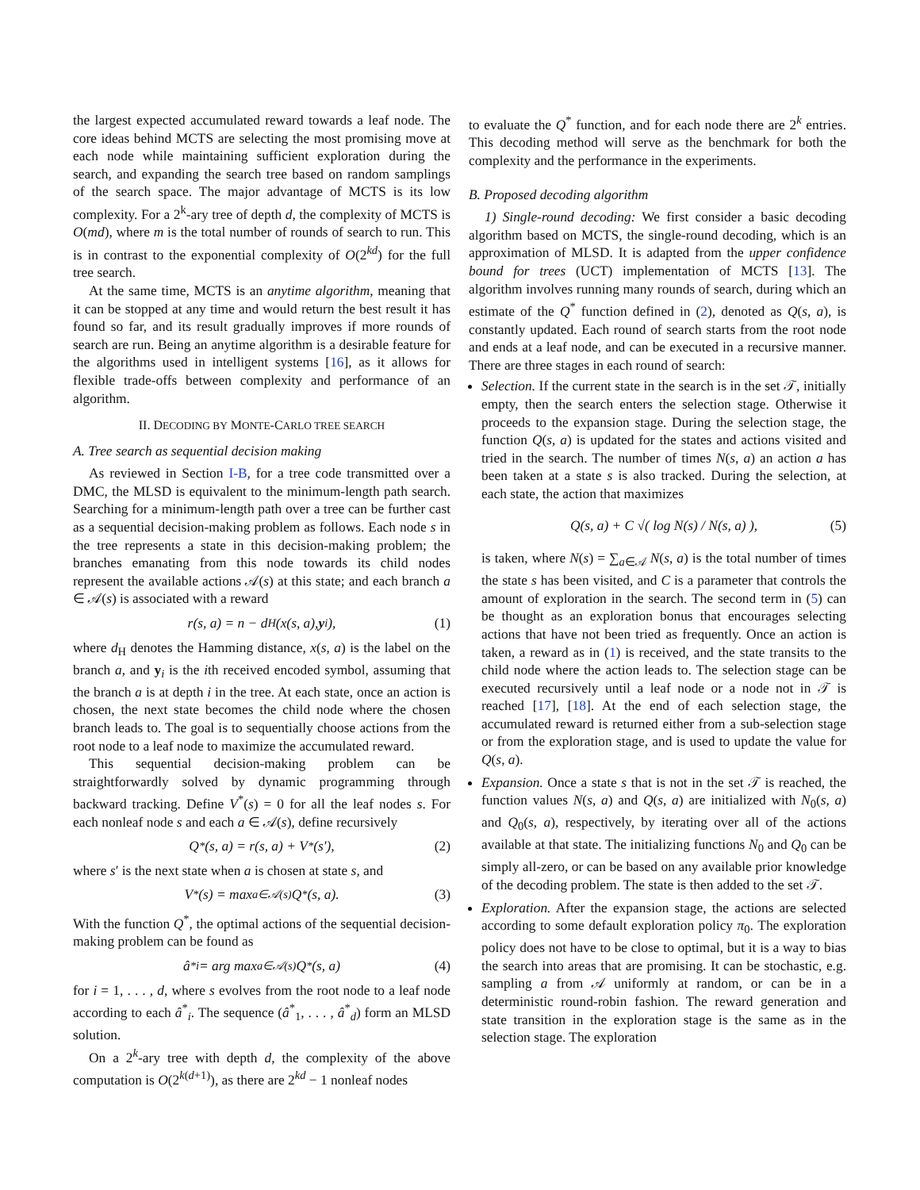the largest expected accumulated reward towards a leaf node. The core ideas behind MCTS are selecting the most promising move at each node while maintaining sufficient exploration during the search, and expanding the search tree based on random samplings of the search space. The major advantage of MCTS is its low complexity. For a 2<sup>k</sup>-ary tree of depth d, the complexity of MCTS is O(md), where m is the total number of rounds of search to run. This is in contrast to the exponential complexity of O(2<sup>kd</sup>) for the full tree search.
At the same time, MCTS is an anytime algorithm, meaning that it can be stopped at any time and would return the best result it has found so far, and its result gradually improves if more rounds of search are run. Being an anytime algorithm is a desirable feature for the algorithms used in intelligent systems [16], as it allows for flexible trade-offs between complexity and performance of an algorithm.
II. DECODING BY MONTE-CARLO TREE SEARCH
A. Tree search as sequential decision making
As reviewed in Section I-B, for a tree code transmitted over a DMC, the MLSD is equivalent to the minimum-length path search. Searching for a minimum-length path over a tree can be further cast as a sequential decision-making problem as follows. Each node s in the tree represents a state in this decision-making problem; the branches emanating from this node towards its child nodes represent the available actions 𝒜(s) at this state; and each branch a ∈ 𝒜(s) is associated with a reward
r(s, a) = n − d<sub>H</sub>(x(s, a), y<sub>i</sub>), (1)
where d<sub>H</sub> denotes the Hamming distance, x(s, a) is the label on the branch a, and y<sub>i</sub> is the ith received encoded symbol, assuming that the branch a is at depth i in the tree. At each state, once an action is chosen, the next state becomes the child node where the chosen branch leads to. The goal is to sequentially choose actions from the root node to a leaf node to maximize the accumulated reward.
This sequential decision-making problem can be straightforwardly solved by dynamic programming through backward tracking. Define V<sup>*</sup>(s) = 0 for all the leaf nodes s. For each nonleaf node s and each a ∈ 𝒜(s), define recursively
Q<sup>*</sup>(s, a) = r(s, a) + V<sup>*</sup>(s′), (2)
where s′ is the next state when a is chosen at state s, and
V<sup>*</sup>(s) = max<sub>a∈𝒜(s)</sub> Q<sup>*</sup>(s, a). (3)
With the function Q<sup>*</sup>, the optimal actions of the sequential decision-making problem can be found as
â<sup>*</sup><sub>i</sub> = arg max<sub>a∈𝒜(s)</sub> Q<sup>*</sup>(s, a) (4)
for i = 1, . . . , d, where s evolves from the root node to a leaf node according to each â<sup>*</sup><sub>i</sub>. The sequence (â<sup>*</sup><sub>1</sub>, . . . , â<sup>*</sup><sub>d</sub>) form an MLSD solution.
On a 2<sup>k</sup>-ary tree with depth d, the complexity of the above computation is O(2<sup>k(d+1)</sup>), as there are 2<sup>kd</sup> − 1 nonleaf nodes
to evaluate the Q<sup>*</sup> function, and for each node there are 2<sup>k</sup> entries. This decoding method will serve as the benchmark for both the complexity and the performance in the experiments.
B. Proposed decoding algorithm
1) Single-round decoding: We first consider a basic decoding algorithm based on MCTS, the single-round decoding, which is an approximation of MLSD. It is adapted from the upper confidence bound for trees (UCT) implementation of MCTS [13]. The algorithm involves running many rounds of search, during which an estimate of the Q<sup>*</sup> function defined in (2), denoted as Q(s, a), is constantly updated. Each round of search starts from the root node and ends at a leaf node, and can be executed in a recursive manner. There are three stages in each round of search:
Selection. If the current state in the search is in the set 𝒯, initially empty, then the search enters the selection stage. Otherwise it proceeds to the expansion stage. During the selection stage, the function Q(s, a) is updated for the states and actions visited and tried in the search. The number of times N(s, a) an action a has been taken at a state s is also tracked. During the selection, at each state, the action that maximizes
Q(s, a) + C √( log N(s) / N(s, a) ), (5)
is taken, where N(s) = ∑<sub>a∈𝒜</sub> N(s, a) is the total number of times the state s has been visited, and C is a parameter that controls the amount of exploration in the search. The second term in (5) can be thought as an exploration bonus that encourages selecting actions that have not been tried as frequently. Once an action is taken, a reward as in (1) is received, and the state transits to the child node where the action leads to. The selection stage can be executed recursively until a leaf node or a node not in 𝒯 is reached [17], [18]. At the end of each selection stage, the accumulated reward is returned either from a sub-selection stage or from the exploration stage, and is used to update the value for Q(s, a).
Expansion. Once a state s that is not in the set 𝒯 is reached, the function values N(s, a) and Q(s, a) are initialized with N<sub>0</sub>(s, a) and Q<sub>0</sub>(s, a), respectively, by iterating over all of the actions available at that state. The initializing functions N<sub>0</sub> and Q<sub>0</sub> can be simply all-zero, or can be based on any available prior knowledge of the decoding problem. The state is then added to the set 𝒯.
Exploration. After the expansion stage, the actions are selected according to some default exploration policy π<sub>0</sub>. The exploration policy does not have to be close to optimal, but it is a way to bias the search into areas that are promising. It can be stochastic, e.g. sampling a from 𝒜 uniformly at random, or can be in a deterministic round-robin fashion. The reward generation and state transition in the exploration stage is the same as in the selection stage. The exploration